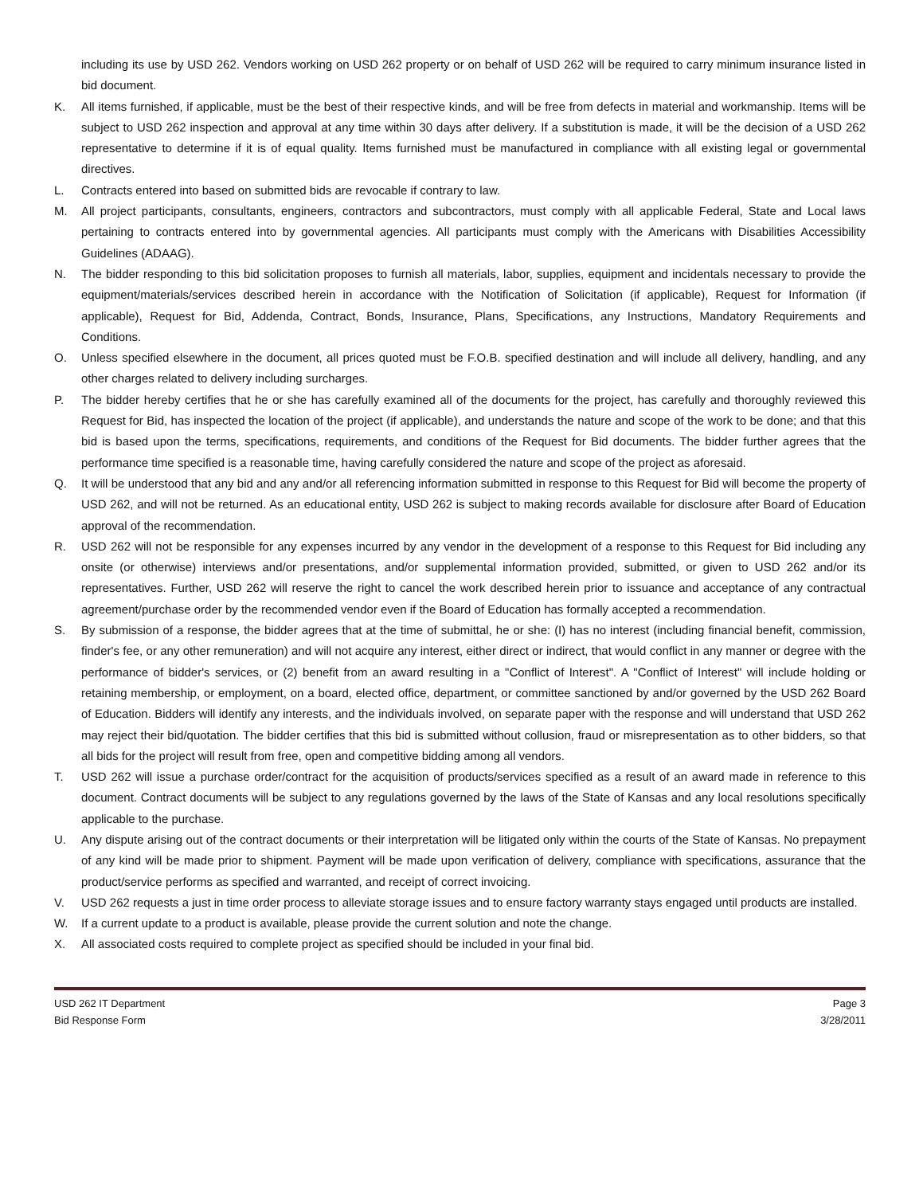including its use by USD 262. Vendors working on USD 262 property or on behalf of USD 262 will be required to carry minimum insurance listed in bid document.
K. All items furnished, if applicable, must be the best of their respective kinds, and will be free from defects in material and workmanship. Items will be subject to USD 262 inspection and approval at any time within 30 days after delivery. If a substitution is made, it will be the decision of a USD 262 representative to determine if it is of equal quality. Items furnished must be manufactured in compliance with all existing legal or governmental directives.
L. Contracts entered into based on submitted bids are revocable if contrary to law.
M. All project participants, consultants, engineers, contractors and subcontractors, must comply with all applicable Federal, State and Local laws pertaining to contracts entered into by governmental agencies. All participants must comply with the Americans with Disabilities Accessibility Guidelines (ADAAG).
N. The bidder responding to this bid solicitation proposes to furnish all materials, labor, supplies, equipment and incidentals necessary to provide the equipment/materials/services described herein in accordance with the Notification of Solicitation (if applicable), Request for Information (if applicable), Request for Bid, Addenda, Contract, Bonds, Insurance, Plans, Specifications, any Instructions, Mandatory Requirements and Conditions.
O. Unless specified elsewhere in the document, all prices quoted must be F.O.B. specified destination and will include all delivery, handling, and any other charges related to delivery including surcharges.
P. The bidder hereby certifies that he or she has carefully examined all of the documents for the project, has carefully and thoroughly reviewed this Request for Bid, has inspected the location of the project (if applicable), and understands the nature and scope of the work to be done; and that this bid is based upon the terms, specifications, requirements, and conditions of the Request for Bid documents. The bidder further agrees that the performance time specified is a reasonable time, having carefully considered the nature and scope of the project as aforesaid.
Q. It will be understood that any bid and any and/or all referencing information submitted in response to this Request for Bid will become the property of USD 262, and will not be returned. As an educational entity, USD 262 is subject to making records available for disclosure after Board of Education approval of the recommendation.
R. USD 262 will not be responsible for any expenses incurred by any vendor in the development of a response to this Request for Bid including any onsite (or otherwise) interviews and/or presentations, and/or supplemental information provided, submitted, or given to USD 262 and/or its representatives. Further, USD 262 will reserve the right to cancel the work described herein prior to issuance and acceptance of any contractual agreement/purchase order by the recommended vendor even if the Board of Education has formally accepted a recommendation.
S. By submission of a response, the bidder agrees that at the time of submittal, he or she: (I) has no interest (including financial benefit, commission, finder's fee, or any other remuneration) and will not acquire any interest, either direct or indirect, that would conflict in any manner or degree with the performance of bidder's services, or (2) benefit from an award resulting in a "Conflict of Interest". A "Conflict of Interest" will include holding or retaining membership, or employment, on a board, elected office, department, or committee sanctioned by and/or governed by the USD 262 Board of Education. Bidders will identify any interests, and the individuals involved, on separate paper with the response and will understand that USD 262 may reject their bid/quotation. The bidder certifies that this bid is submitted without collusion, fraud or misrepresentation as to other bidders, so that all bids for the project will result from free, open and competitive bidding among all vendors.
T. USD 262 will issue a purchase order/contract for the acquisition of products/services specified as a result of an award made in reference to this document. Contract documents will be subject to any regulations governed by the laws of the State of Kansas and any local resolutions specifically applicable to the purchase.
U. Any dispute arising out of the contract documents or their interpretation will be litigated only within the courts of the State of Kansas. No prepayment of any kind will be made prior to shipment. Payment will be made upon verification of delivery, compliance with specifications, assurance that the product/service performs as specified and warranted, and receipt of correct invoicing.
V. USD 262 requests a just in time order process to alleviate storage issues and to ensure factory warranty stays engaged until products are installed.
W. If a current update to a product is available, please provide the current solution and note the change.
X. All associated costs required to complete project as specified should be included in your final bid.
USD 262 IT Department
Bid Response Form
Page 3
3/28/2011